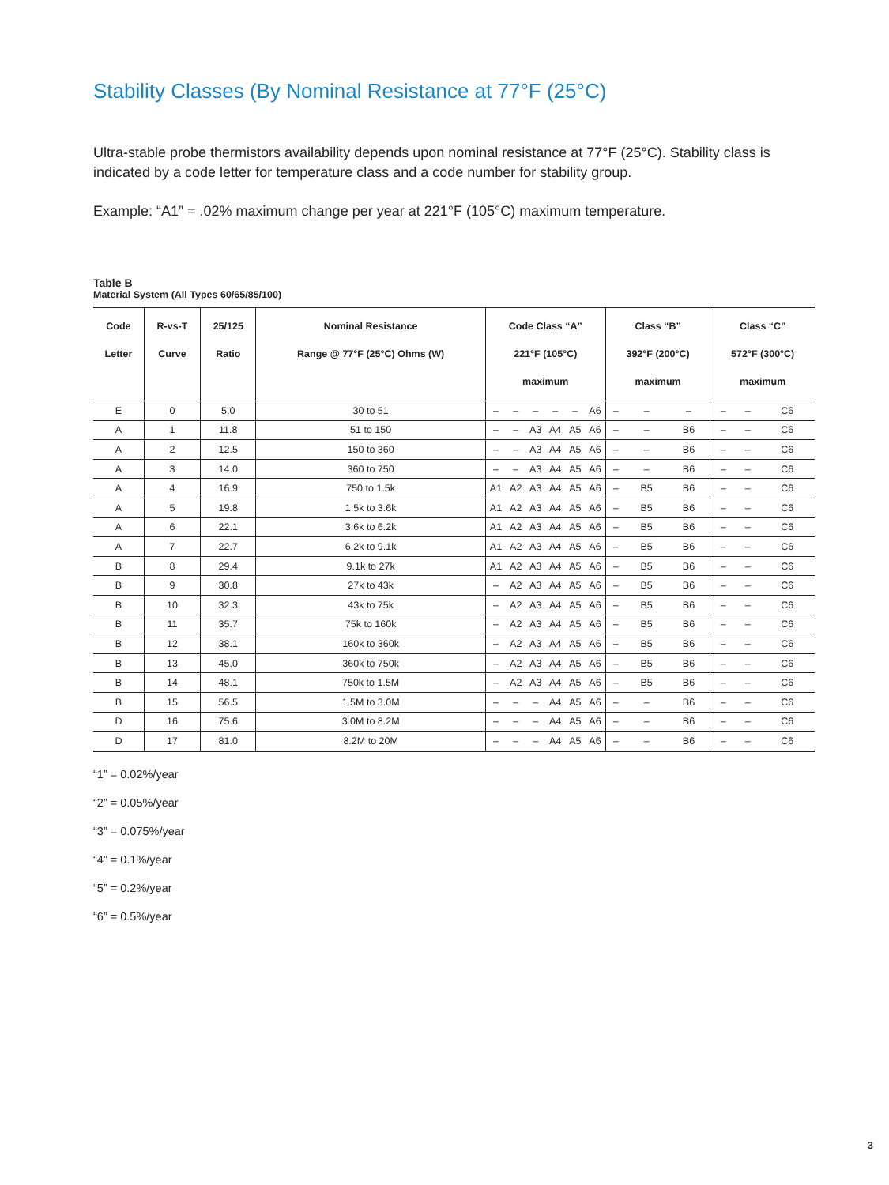Stability Classes (By Nominal Resistance at 77°F (25°C)
Ultra-stable probe thermistors availability depends upon nominal resistance at 77°F (25°C). Stability class is indicated by a code letter for temperature class and a code number for stability group.
Example: “A1” = .02% maximum change per year at 221°F (105°C) maximum temperature.
Table B
Material System (All Types 60/65/85/100)
| Code Letter | R-vs-T Curve | 25/125 Ratio | Nominal Resistance Range @ 77°F (25°C) Ohms (W) | Code Class “A” 221°F (105°C) maximum | | | | | | Class “B” 392°F (200°C) maximum | | | Class “C” 572°F (300°C) maximum | | |
| --- | --- | --- | --- | --- | --- | --- | --- | --- | --- | --- | --- | --- | --- | --- | --- |
| E | 0 | 5.0 | 30 to 51 | – | – | – | – | – | A6 | – | – | – | – | – | C6 |
| A | 1 | 11.8 | 51 to 150 | – | – | A3 | A4 | A5 | A6 | – | – | B6 | – | – | C6 |
| A | 2 | 12.5 | 150 to 360 | – | – | A3 | A4 | A5 | A6 | – | – | B6 | – | – | C6 |
| A | 3 | 14.0 | 360 to 750 | – | – | A3 | A4 | A5 | A6 | – | – | B6 | – | – | C6 |
| A | 4 | 16.9 | 750 to 1.5k | A1 | A2 | A3 | A4 | A5 | A6 | – | B5 | B6 | – | – | C6 |
| A | 5 | 19.8 | 1.5k to 3.6k | A1 | A2 | A3 | A4 | A5 | A6 | – | B5 | B6 | – | – | C6 |
| A | 6 | 22.1 | 3.6k to 6.2k | A1 | A2 | A3 | A4 | A5 | A6 | – | B5 | B6 | – | – | C6 |
| A | 7 | 22.7 | 6.2k to 9.1k | A1 | A2 | A3 | A4 | A5 | A6 | – | B5 | B6 | – | – | C6 |
| B | 8 | 29.4 | 9.1k to 27k | A1 | A2 | A3 | A4 | A5 | A6 | – | B5 | B6 | – | – | C6 |
| B | 9 | 30.8 | 27k to 43k | – | A2 | A3 | A4 | A5 | A6 | – | B5 | B6 | – | – | C6 |
| B | 10 | 32.3 | 43k to 75k | – | A2 | A3 | A4 | A5 | A6 | – | B5 | B6 | – | – | C6 |
| B | 11 | 35.7 | 75k to 160k | – | A2 | A3 | A4 | A5 | A6 | – | B5 | B6 | – | – | C6 |
| B | 12 | 38.1 | 160k to 360k | – | A2 | A3 | A4 | A5 | A6 | – | B5 | B6 | – | – | C6 |
| B | 13 | 45.0 | 360k to 750k | – | A2 | A3 | A4 | A5 | A6 | – | B5 | B6 | – | – | C6 |
| B | 14 | 48.1 | 750k to 1.5M | – | A2 | A3 | A4 | A5 | A6 | – | B5 | B6 | – | – | C6 |
| B | 15 | 56.5 | 1.5M to 3.0M | – | – | – | A4 | A5 | A6 | – | – | B6 | – | – | C6 |
| D | 16 | 75.6 | 3.0M to 8.2M | – | – | – | A4 | A5 | A6 | – | – | B6 | – | – | C6 |
| D | 17 | 81.0 | 8.2M to 20M | – | – | – | A4 | A5 | A6 | – | – | B6 | – | – | C6 |
“1” = 0.02%/year
“2” = 0.05%/year
“3” = 0.075%/year
“4” = 0.1%/year
“5” = 0.2%/year
“6” = 0.5%/year
3